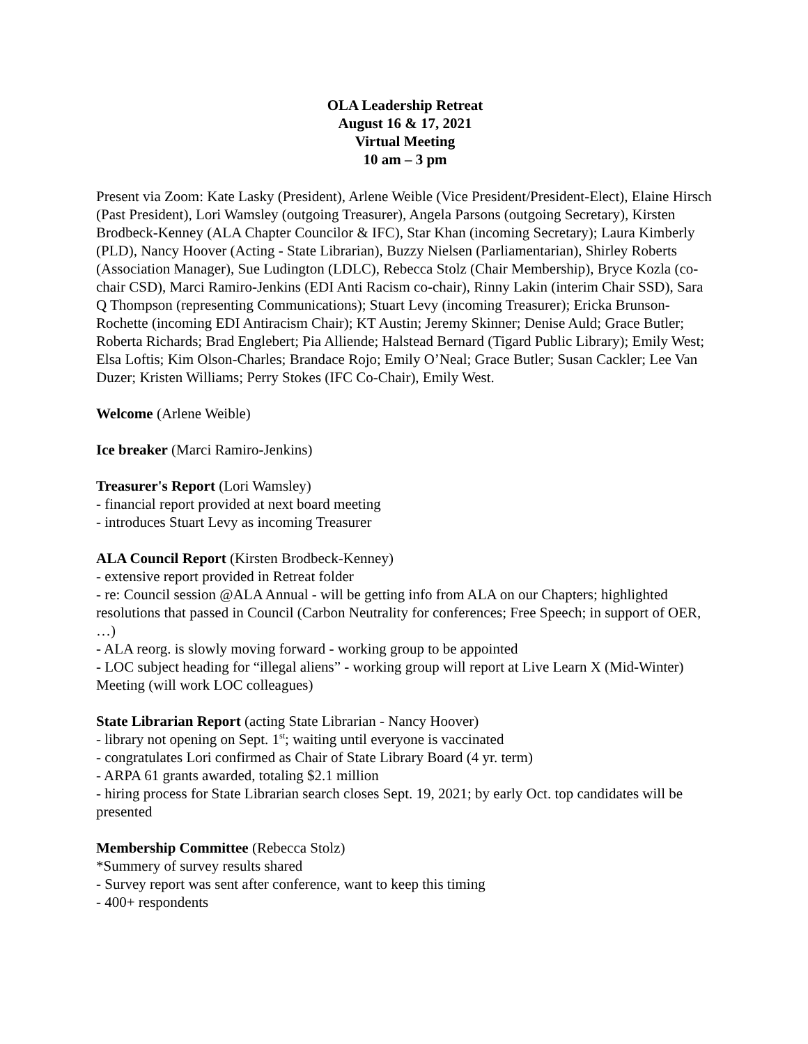OLA Leadership Retreat
August 16 & 17, 2021
Virtual Meeting
10 am – 3 pm
Present via Zoom: Kate Lasky (President), Arlene Weible (Vice President/President-Elect), Elaine Hirsch (Past President), Lori Wamsley (outgoing Treasurer), Angela Parsons (outgoing Secretary), Kirsten Brodbeck-Kenney (ALA Chapter Councilor & IFC), Star Khan (incoming Secretary); Laura Kimberly (PLD), Nancy Hoover (Acting - State Librarian), Buzzy Nielsen (Parliamentarian), Shirley Roberts (Association Manager), Sue Ludington (LDLC), Rebecca Stolz (Chair Membership), Bryce Kozla (co-chair CSD), Marci Ramiro-Jenkins (EDI Anti Racism co-chair), Rinny Lakin (interim Chair SSD), Sara Q Thompson (representing Communications); Stuart Levy (incoming Treasurer); Ericka Brunson-Rochette (incoming EDI Antiracism Chair); KT Austin; Jeremy Skinner; Denise Auld; Grace Butler; Roberta Richards; Brad Englebert; Pia Alliende; Halstead Bernard (Tigard Public Library); Emily West; Elsa Loftis; Kim Olson-Charles; Brandace Rojo; Emily O’Neal; Grace Butler; Susan Cackler; Lee Van Duzer; Kristen Williams; Perry Stokes (IFC Co-Chair), Emily West.
Welcome (Arlene Weible)
Ice breaker (Marci Ramiro-Jenkins)
Treasurer's Report (Lori Wamsley)
- financial report provided at next board meeting
- introduces Stuart Levy as incoming Treasurer
ALA Council Report (Kirsten Brodbeck-Kenney)
- extensive report provided in Retreat folder
- re: Council session @ALA Annual - will be getting info from ALA on our Chapters; highlighted resolutions that passed in Council (Carbon Neutrality for conferences; Free Speech; in support of OER, …)
- ALA reorg. is slowly moving forward - working group to be appointed
- LOC subject heading for “illegal aliens” - working group will report at Live Learn X (Mid-Winter) Meeting (will work LOC colleagues)
State Librarian Report (acting State Librarian - Nancy Hoover)
- library not opening on Sept. 1<sup>st</sup>; waiting until everyone is vaccinated
- congratulates Lori confirmed as Chair of State Library Board (4 yr. term)
- ARPA 61 grants awarded, totaling $2.1 million
- hiring process for State Librarian search closes Sept. 19, 2021; by early Oct. top candidates will be presented
Membership Committee (Rebecca Stolz)
*Summery of survey results shared
- Survey report was sent after conference, want to keep this timing
- 400+ respondents